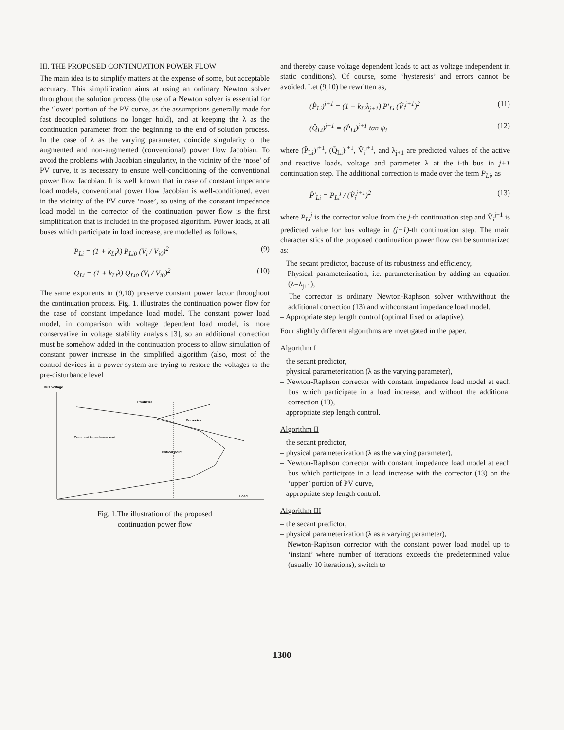III. THE PROPOSED CONTINUATION POWER FLOW
The main idea is to simplify matters at the expense of some, but acceptable accuracy. This simplification aims at using an ordinary Newton solver throughout the solution process (the use of a Newton solver is essential for the ‘lower’ portion of the PV curve, as the assumptions generally made for fast decoupled solutions no longer hold), and at keeping the λ as the continuation parameter from the beginning to the end of solution process. In the case of λ as the varying parameter, coincide singularity of the augmented and non-augmented (conventional) power flow Jacobian. To avoid the problems with Jacobian singularity, in the vicinity of the ‘nose’ of PV curve, it is necessary to ensure well-conditioning of the conventional power flow Jacobian. It is well known that in case of constant impedance load models, conventional power flow Jacobian is well-conditioned, even in the vicinity of the PV curve ‘nose’, so using of the constant impedance load model in the corrector of the continuation power flow is the first simplification that is included in the proposed algorithm. Power loads, at all buses which participate in load increase, are modelled as follows,
P<sub>Li</sub> = (1 + k<sub>Li</sub>λ) P<sub>Li0</sub> (V<sub>i</sub> / V<sub>i0</sub>)<sup>2</sup> (9)
Q<sub>Li</sub> = (1 + k<sub>Li</sub>λ) Q<sub>Li0</sub> (V<sub>i</sub> / V<sub>i0</sub>)<sup>2</sup> (10)
The same exponents in (9,10) preserve constant power factor throughout the continuation process. Fig. 1. illustrates the continuation power flow for the case of constant impedance load model. The constant power load model, in comparison with voltage dependent load model, is more conservative in voltage stability analysis [3], so an additional correction must be somehow added in the continuation process to allow simulation of constant power increase in the simplified algorithm (also, most of the control devices in a power system are trying to restore the voltages to the pre-disturbance level
Bus voltage
Load
Predictor
Corrector
Constant impedance load
Critical point
Fig. 1.The illustration of the proposed
continuation power flow
and thereby cause voltage dependent loads to act as voltage independent in static conditions). Of course, some ‘hysteresis’ and errors cannot be avoided. Let (9,10) be rewritten as,
(P̂<sub>Li</sub>)<sup>j+1</sup> = (1 + k<sub>Li</sub>λ<sub>j+1</sub>) P′<sub>Li</sub> (V̂<sub>i</sub><sup>j+1</sup>)<sup>2</sup> (11)
(Q̂<sub>Li</sub>)<sup>j+1</sup> = (P̂<sub>Li</sub>)<sup>j+1</sup> tan ψ<sub>i</sub> (12)
where (P̂<sub>Li</sub>)<sup>j+1</sup>, (Q̂<sub>Li</sub>)<sup>j+1</sup>, V̂<sub>i</sub><sup>j+1</sup>, and λ<sub>j+1</sub> are predicted values of the active and reactive loads, voltage and parameter λ at the i-th bus in j+1 continuation step. The additional correction is made over the term P<sub>Li</sub>, as
P̂′<sub>Li</sub> = P<sub>Li</sub><sup>j</sup> / (V̂<sub>i</sub><sup>j+1</sup>)<sup>2</sup> (13)
where P<sub>Li</sub><sup>j</sup> is the corrector value from the j-th continuation step and V̂<sub>i</sub><sup>j+1</sup> is predicted value for bus voltage in (j+1)-th continuation step. The main characteristics of the proposed continuation power flow can be summarized as:
– The secant predictor, bacause of its robustness and efficiency,
– Physical parameterization, i.e. parameterization by adding an equation (λ=λ<sub>j+1</sub>),
– The corrector is ordinary Newton-Raphson solver with/without the additional correction (13) and withconstant impedance load model,
– Appropriate step length control (optimal fixed or adaptive).
Four slightly different algorithms are invetigated in the paper.
Algorithm I
– the secant predictor,
– physical parameterization (λ as the varying parameter),
– Newton-Raphson corrector with constant impedance load model at each bus which participate in a load increase, and without the additional correction (13),
– appropriate step length control.
Algorithm II
– the secant predictor,
– physical parameterization (λ as the varying parameter),
– Newton-Raphson corrector with constant impedance load model at each bus which participate in a load increase with the corrector (13) on the ‘upper’ portion of PV curve,
– appropriate step length control.
Algorithm III
– the secant predictor,
– physical parameterization (λ as a varying parameter),
– Newton-Raphson corrector with the constant power load model up to ‘instant’ where number of iterations exceeds the predetermined value (usually 10 iterations), switch to
1300